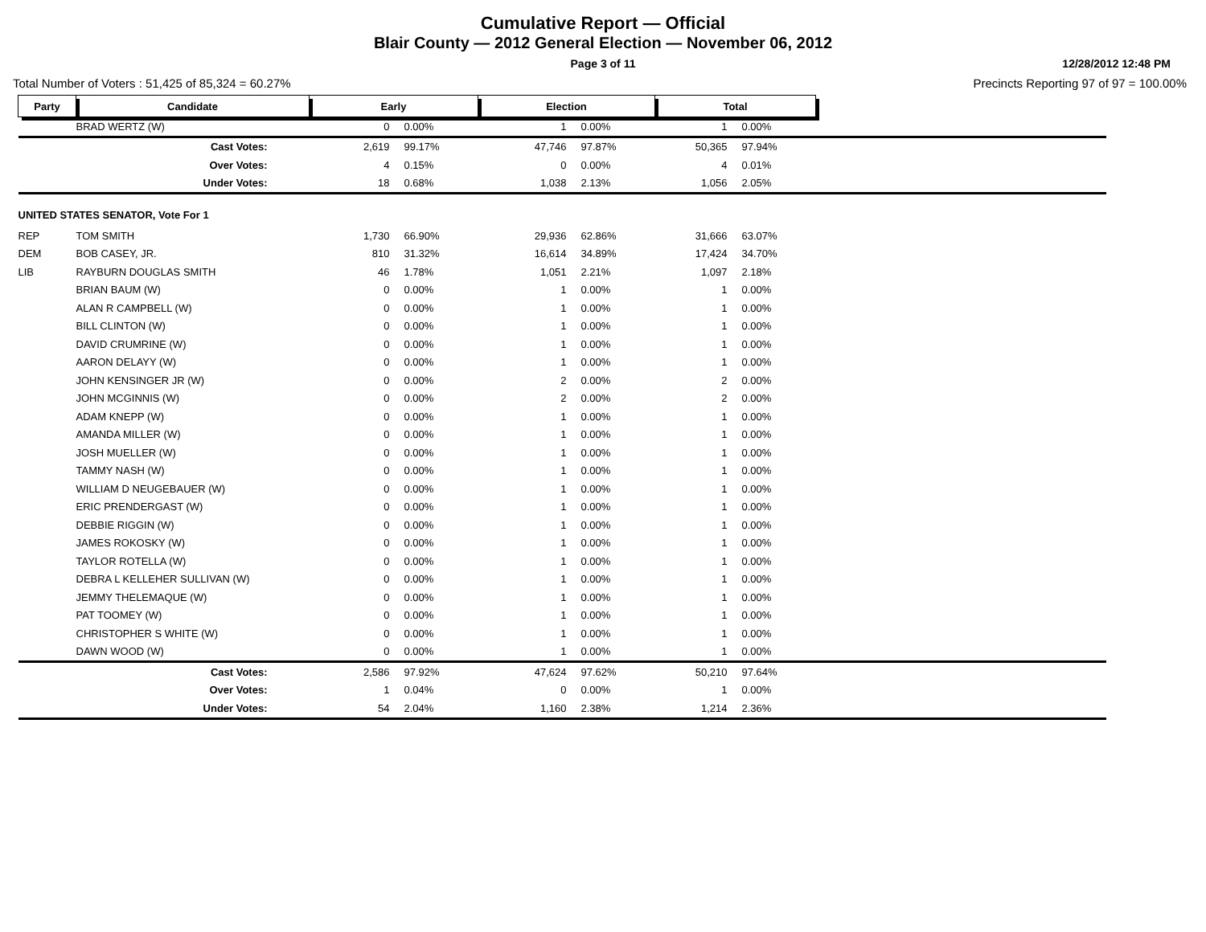Cumulative Report — Official
Blair County — 2012 General Election — November 06, 2012
Page 3 of 11
12/28/2012 12:48 PM
Total Number of Voters : 51,425 of 85,324 = 60.27% Precincts Reporting 97 of 97 = 100.00%
| Party | Candidate | Early | | Election | | Total | | |
| | BRAD WERTZ (W) | 0 | 0.00% | 1 | 0.00% | 1 | 0.00% | |
| | Cast Votes: | 2,619 | 99.17% | 47,746 | 97.87% | 50,365 | 97.94% | |
| | Over Votes: | 4 | 0.15% | 0 | 0.00% | 4 | 0.01% | |
| | Under Votes: | 18 | 0.68% | 1,038 | 2.13% | 1,056 | 2.05% | |
| UNITED STATES SENATOR, Vote For 1 | | | | | | | | |
| REP | TOM SMITH | 1,730 | 66.90% | 29,936 | 62.86% | 31,666 | 63.07% | |
| DEM | BOB CASEY, JR. | 810 | 31.32% | 16,614 | 34.89% | 17,424 | 34.70% | |
| LIB | RAYBURN DOUGLAS SMITH | 46 | 1.78% | 1,051 | 2.21% | 1,097 | 2.18% | |
| | BRIAN BAUM (W) | 0 | 0.00% | 1 | 0.00% | 1 | 0.00% | |
| | ALAN R CAMPBELL (W) | 0 | 0.00% | 1 | 0.00% | 1 | 0.00% | |
| | BILL CLINTON (W) | 0 | 0.00% | 1 | 0.00% | 1 | 0.00% | |
| | DAVID CRUMRINE (W) | 0 | 0.00% | 1 | 0.00% | 1 | 0.00% | |
| | AARON DELAYY (W) | 0 | 0.00% | 1 | 0.00% | 1 | 0.00% | |
| | JOHN KENSINGER JR (W) | 0 | 0.00% | 2 | 0.00% | 2 | 0.00% | |
| | JOHN MCGINNIS (W) | 0 | 0.00% | 2 | 0.00% | 2 | 0.00% | |
| | ADAM KNEPP (W) | 0 | 0.00% | 1 | 0.00% | 1 | 0.00% | |
| | AMANDA MILLER (W) | 0 | 0.00% | 1 | 0.00% | 1 | 0.00% | |
| | JOSH MUELLER (W) | 0 | 0.00% | 1 | 0.00% | 1 | 0.00% | |
| | TAMMY NASH (W) | 0 | 0.00% | 1 | 0.00% | 1 | 0.00% | |
| | WILLIAM D NEUGEBAUER (W) | 0 | 0.00% | 1 | 0.00% | 1 | 0.00% | |
| | ERIC PRENDERGAST (W) | 0 | 0.00% | 1 | 0.00% | 1 | 0.00% | |
| | DEBBIE RIGGIN (W) | 0 | 0.00% | 1 | 0.00% | 1 | 0.00% | |
| | JAMES ROKOSKY (W) | 0 | 0.00% | 1 | 0.00% | 1 | 0.00% | |
| | TAYLOR ROTELLA (W) | 0 | 0.00% | 1 | 0.00% | 1 | 0.00% | |
| | DEBRA L KELLEHER SULLIVAN (W) | 0 | 0.00% | 1 | 0.00% | 1 | 0.00% | |
| | JEMMY THELEMAQUE (W) | 0 | 0.00% | 1 | 0.00% | 1 | 0.00% | |
| | PAT TOOMEY (W) | 0 | 0.00% | 1 | 0.00% | 1 | 0.00% | |
| | CHRISTOPHER S WHITE (W) | 0 | 0.00% | 1 | 0.00% | 1 | 0.00% | |
| | DAWN WOOD (W) | 0 | 0.00% | 1 | 0.00% | 1 | 0.00% | |
| | Cast Votes: | 2,586 | 97.92% | 47,624 | 97.62% | 50,210 | 97.64% | |
| | Over Votes: | 1 | 0.04% | 0 | 0.00% | 1 | 0.00% | |
| | Under Votes: | 54 | 2.04% | 1,160 | 2.38% | 1,214 | 2.36% | |